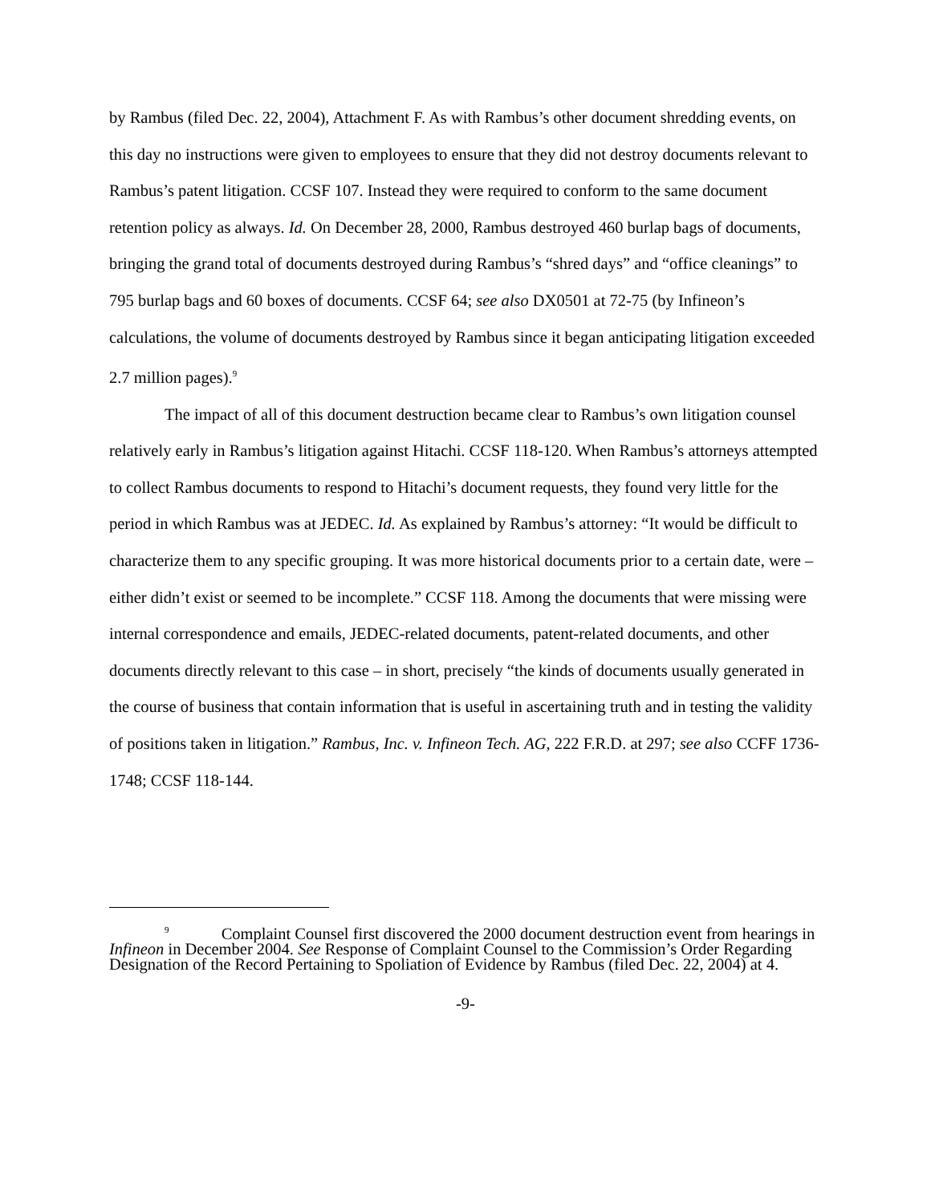by Rambus (filed Dec. 22, 2004), Attachment F. As with Rambus’s other document shredding events, on this day no instructions were given to employees to ensure that they did not destroy documents relevant to Rambus’s patent litigation. CCSF 107. Instead they were required to conform to the same document retention policy as always. Id. On December 28, 2000, Rambus destroyed 460 burlap bags of documents, bringing the grand total of documents destroyed during Rambus’s “shred days” and “office cleanings” to 795 burlap bags and 60 boxes of documents. CCSF 64; see also DX0501 at 72-75 (by Infineon’s calculations, the volume of documents destroyed by Rambus since it began anticipating litigation exceeded 2.7 million pages).<sup>9</sup>
The impact of all of this document destruction became clear to Rambus’s own litigation counsel relatively early in Rambus’s litigation against Hitachi. CCSF 118-120. When Rambus’s attorneys attempted to collect Rambus documents to respond to Hitachi’s document requests, they found very little for the period in which Rambus was at JEDEC. Id. As explained by Rambus’s attorney: “It would be difficult to characterize them to any specific grouping. It was more historical documents prior to a certain date, were – either didn’t exist or seemed to be incomplete.” CCSF 118. Among the documents that were missing were internal correspondence and emails, JEDEC-related documents, patent-related documents, and other documents directly relevant to this case – in short, precisely “the kinds of documents usually generated in the course of business that contain information that is useful in ascertaining truth and in testing the validity of positions taken in litigation.” Rambus, Inc. v. Infineon Tech. AG, 222 F.R.D. at 297; see also CCFF 1736-1748; CCSF 118-144.
<sup>9</sup> Complaint Counsel first discovered the 2000 document destruction event from hearings in Infineon in December 2004. See Response of Complaint Counsel to the Commission’s Order Regarding Designation of the Record Pertaining to Spoliation of Evidence by Rambus (filed Dec. 22, 2004) at 4.
-9-